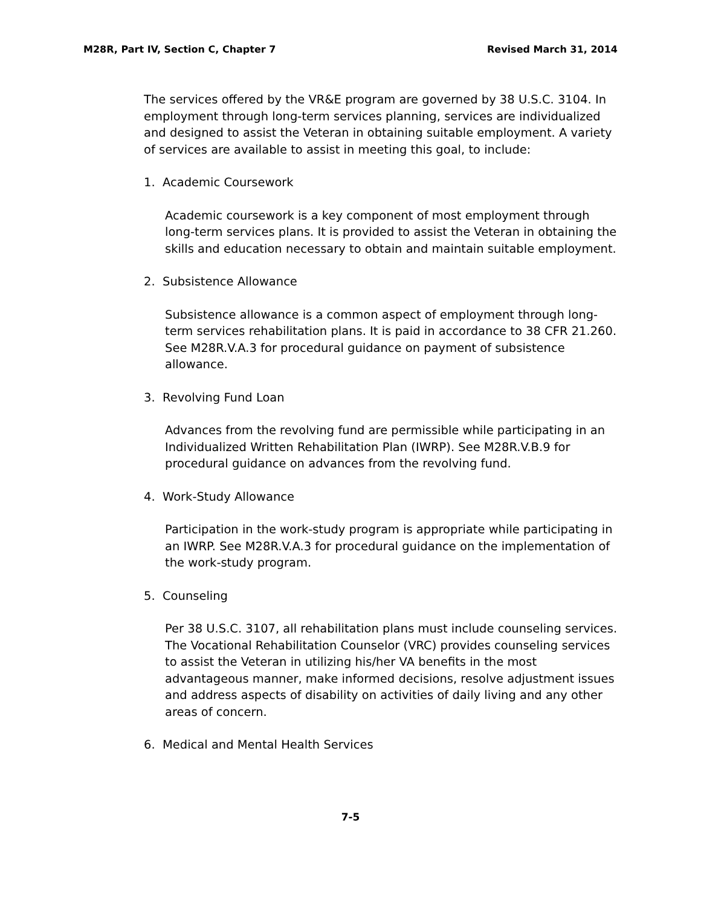M28R, Part IV, Section C, Chapter 7 Revised March 31, 2014
The services offered by the VR&E program are governed by 38 U.S.C. 3104. In employment through long-term services planning, services are individualized and designed to assist the Veteran in obtaining suitable employment. A variety of services are available to assist in meeting this goal, to include:
1. Academic Coursework
Academic coursework is a key component of most employment through long-term services plans. It is provided to assist the Veteran in obtaining the skills and education necessary to obtain and maintain suitable employment.
2. Subsistence Allowance
Subsistence allowance is a common aspect of employment through long-term services rehabilitation plans. It is paid in accordance to 38 CFR 21.260. See M28R.V.A.3 for procedural guidance on payment of subsistence allowance.
3. Revolving Fund Loan
Advances from the revolving fund are permissible while participating in an Individualized Written Rehabilitation Plan (IWRP). See M28R.V.B.9 for procedural guidance on advances from the revolving fund.
4. Work-Study Allowance
Participation in the work-study program is appropriate while participating in an IWRP. See M28R.V.A.3 for procedural guidance on the implementation of the work-study program.
5. Counseling
Per 38 U.S.C. 3107, all rehabilitation plans must include counseling services. The Vocational Rehabilitation Counselor (VRC) provides counseling services to assist the Veteran in utilizing his/her VA benefits in the most advantageous manner, make informed decisions, resolve adjustment issues and address aspects of disability on activities of daily living and any other areas of concern.
6. Medical and Mental Health Services
7-5